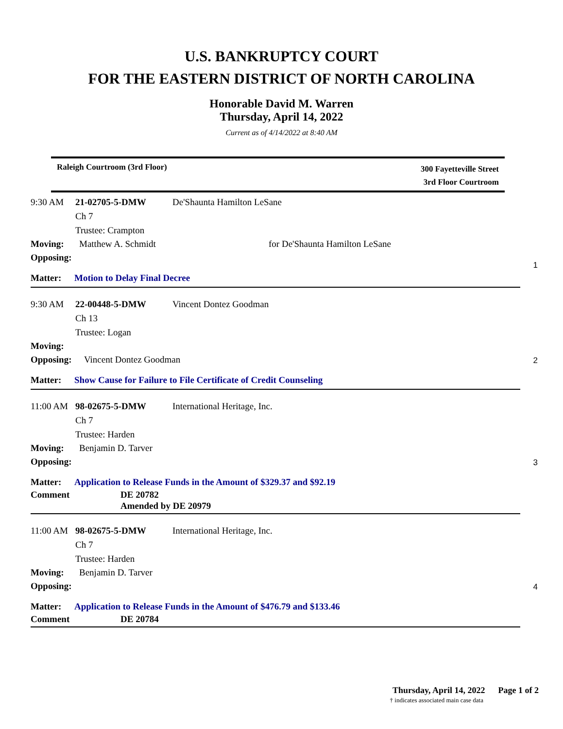U.S. BANKRUPTCY COURT
FOR THE EASTERN DISTRICT OF NORTH CAROLINA
Honorable David M. Warren
Thursday, April 14, 2022
Current as of 4/14/2022 at 8:40 AM
Raleigh Courtroom (3rd Floor)
300 Fayetteville Street
3rd Floor Courtroom
9:30 AM 21-02705-5-DMW De'Shaunta Hamilton LeSane
Ch 7
Trustee: Crampton
Moving: Matthew A. Schmidt for De'Shaunta Hamilton LeSane
Opposing:
Matter: Motion to Delay Final Decree
1
9:30 AM 22-00448-5-DMW Vincent Dontez Goodman
Ch 13
Trustee: Logan
Moving:
Opposing: Vincent Dontez Goodman
Matter: Show Cause for Failure to File Certificate of Credit Counseling
2
11:00 AM 98-02675-5-DMW International Heritage, Inc.
Ch 7
Trustee: Harden
Moving: Benjamin D. Tarver
Opposing:
Matter: Application to Release Funds in the Amount of $329.37 and $92.19
Comment DE 20782
Amended by DE 20979
3
11:00 AM 98-02675-5-DMW International Heritage, Inc.
Ch 7
Trustee: Harden
Moving: Benjamin D. Tarver
Opposing:
Matter: Application to Release Funds in the Amount of $476.79 and $133.46
Comment DE 20784
4
Thursday, April 14, 2022 Page 1 of 2
† indicates associated main case data